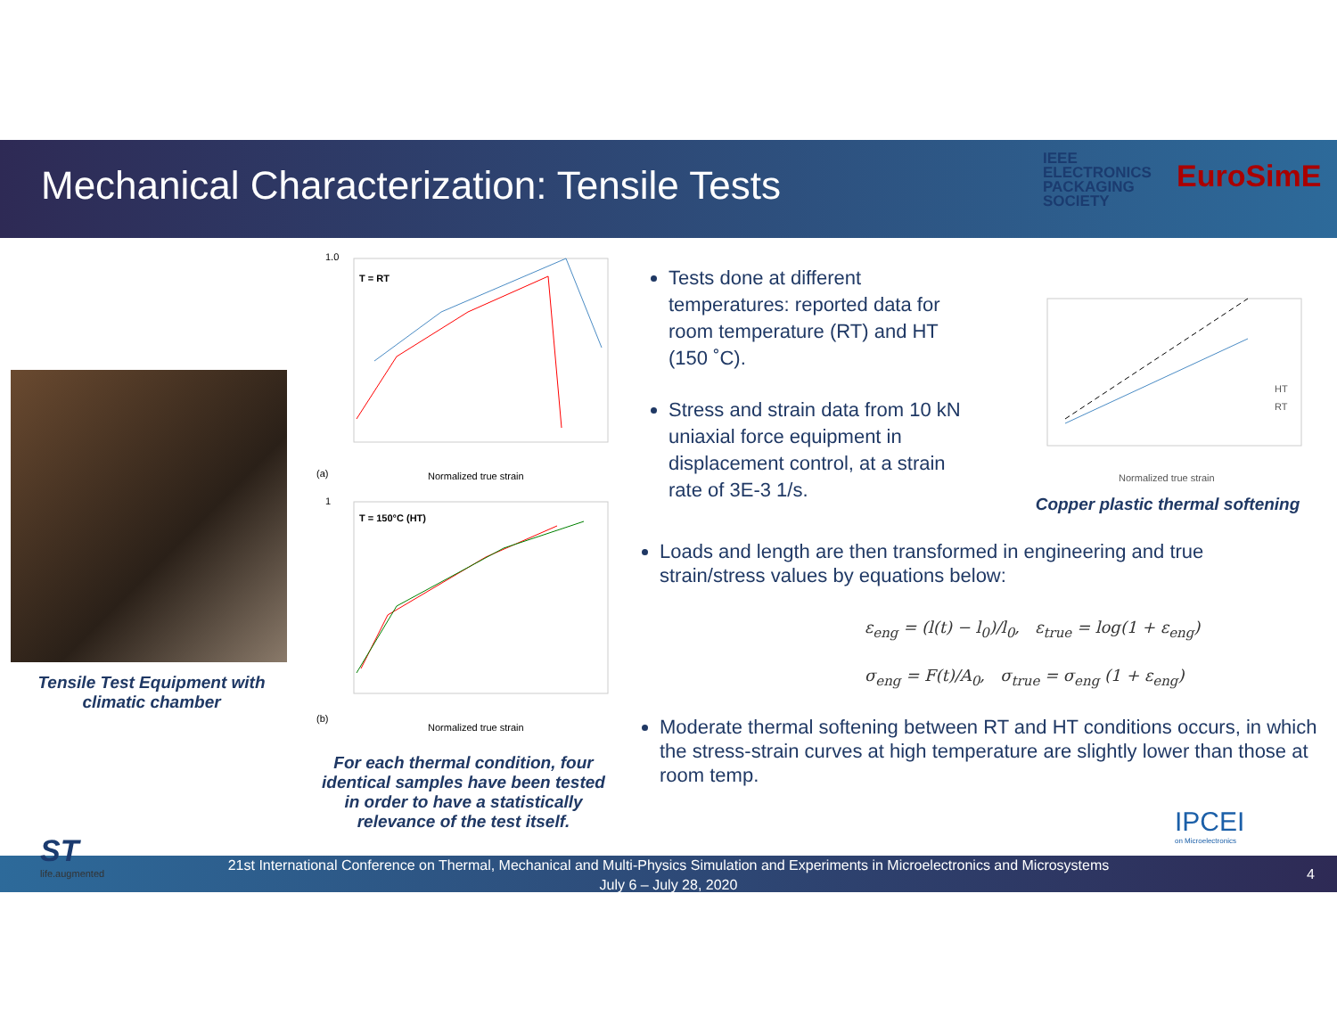Mechanical Characterization: Tensile Tests
IEEE
ELECTRONICS
PACKAGING
SOCIETY
EuroSimE
Tensile Test Equipment with climatic chamber
1.0
T = RT
(a)
Normalized true strain
1
T = 150°C (HT)
(b)
Normalized true strain
For each thermal condition, four identical samples have been tested in order to have a statistically relevance of the test itself.
Tests done at different temperatures: reported data for room temperature (RT) and HT (150 ˚C).
Stress and strain data from 10 kN uniaxial force equipment in displacement control, at a strain rate of 3E-3 1/s.
HT
RT
Normalized true strain
Copper plastic thermal softening
Loads and length are then transformed in engineering and true strain/stress values by equations below:
ε<sub>eng</sub> = (l(t) − l<sub>0</sub>)/l<sub>0</sub>, ε<sub>true</sub> = log(1 + ε<sub>eng</sub>)
σ<sub>eng</sub> = F(t)/A<sub>0</sub>, σ<sub>true</sub> = σ<sub>eng</sub> (1 + ε<sub>eng</sub>)
Moderate thermal softening between RT and HT conditions occurs, in which the stress-strain curves at high temperature are slightly lower than those at room temp.
IPCEI
on Microelectronics
21st International Conference on Thermal, Mechanical and Multi-Physics Simulation and Experiments in Microelectronics and Microsystems
July 6 – July 28, 2020
4
ST
life.augmented